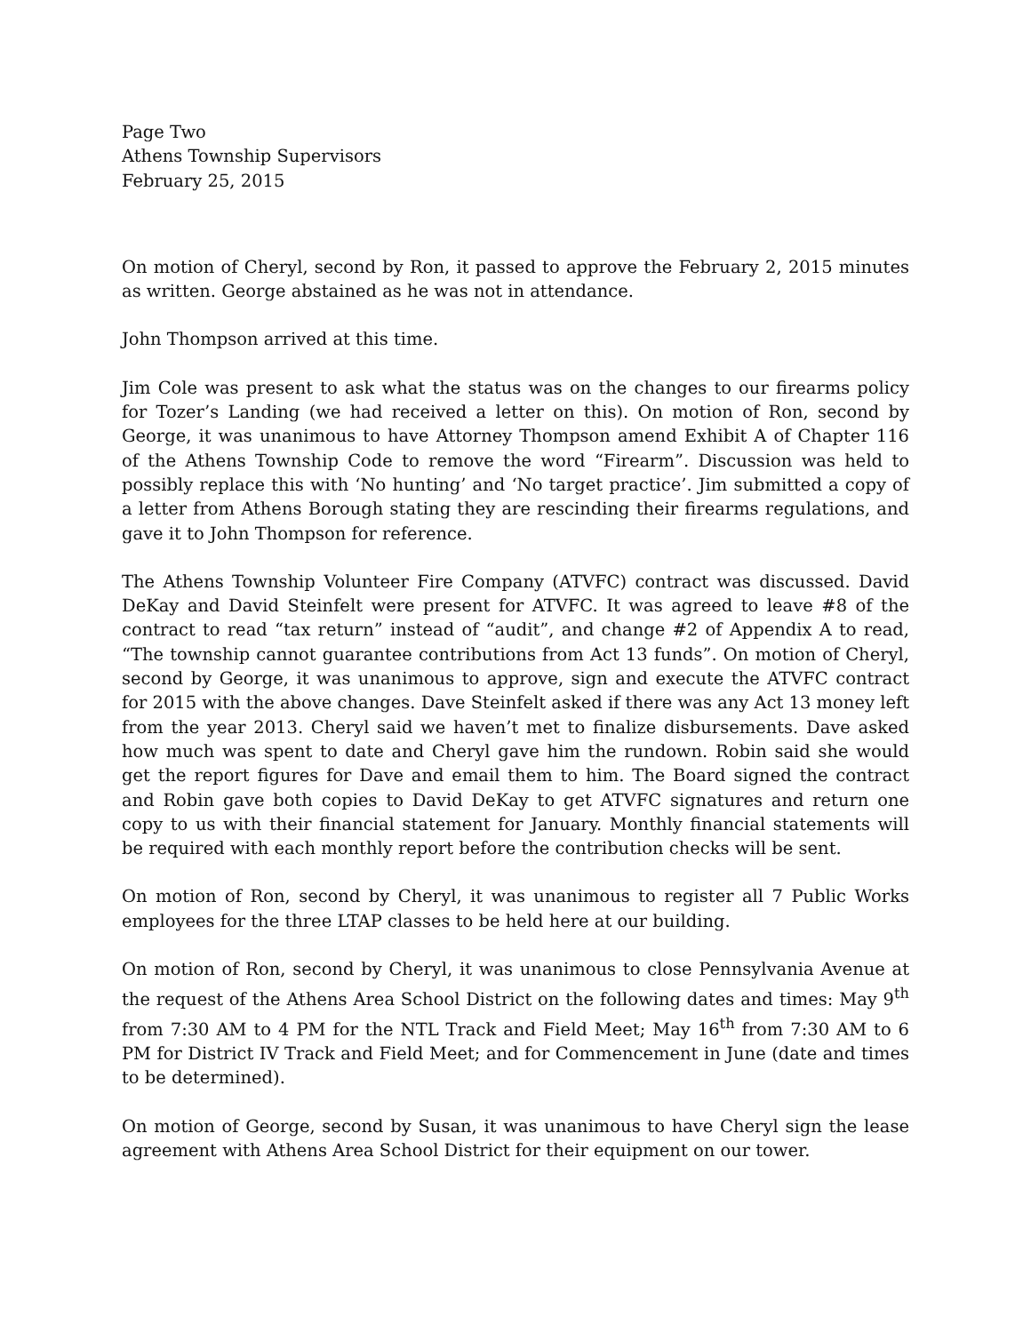Page Two
Athens Township Supervisors
February 25, 2015
On motion of Cheryl, second by Ron, it passed to approve the February 2, 2015 minutes as written. George abstained as he was not in attendance.
John Thompson arrived at this time.
Jim Cole was present to ask what the status was on the changes to our firearms policy for Tozer’s Landing (we had received a letter on this). On motion of Ron, second by George, it was unanimous to have Attorney Thompson amend Exhibit A of Chapter 116 of the Athens Township Code to remove the word “Firearm”. Discussion was held to possibly replace this with ‘No hunting’ and ‘No target practice’. Jim submitted a copy of a letter from Athens Borough stating they are rescinding their firearms regulations, and gave it to John Thompson for reference.
The Athens Township Volunteer Fire Company (ATVFC) contract was discussed. David DeKay and David Steinfelt were present for ATVFC. It was agreed to leave #8 of the contract to read “tax return” instead of “audit”, and change #2 of Appendix A to read, “The township cannot guarantee contributions from Act 13 funds”. On motion of Cheryl, second by George, it was unanimous to approve, sign and execute the ATVFC contract for 2015 with the above changes. Dave Steinfelt asked if there was any Act 13 money left from the year 2013. Cheryl said we haven’t met to finalize disbursements. Dave asked how much was spent to date and Cheryl gave him the rundown. Robin said she would get the report figures for Dave and email them to him. The Board signed the contract and Robin gave both copies to David DeKay to get ATVFC signatures and return one copy to us with their financial statement for January. Monthly financial statements will be required with each monthly report before the contribution checks will be sent.
On motion of Ron, second by Cheryl, it was unanimous to register all 7 Public Works employees for the three LTAP classes to be held here at our building.
On motion of Ron, second by Cheryl, it was unanimous to close Pennsylvania Avenue at the request of the Athens Area School District on the following dates and times: May 9<sup>th</sup> from 7:30 AM to 4 PM for the NTL Track and Field Meet; May 16<sup>th</sup> from 7:30 AM to 6 PM for District IV Track and Field Meet; and for Commencement in June (date and times to be determined).
On motion of George, second by Susan, it was unanimous to have Cheryl sign the lease agreement with Athens Area School District for their equipment on our tower.